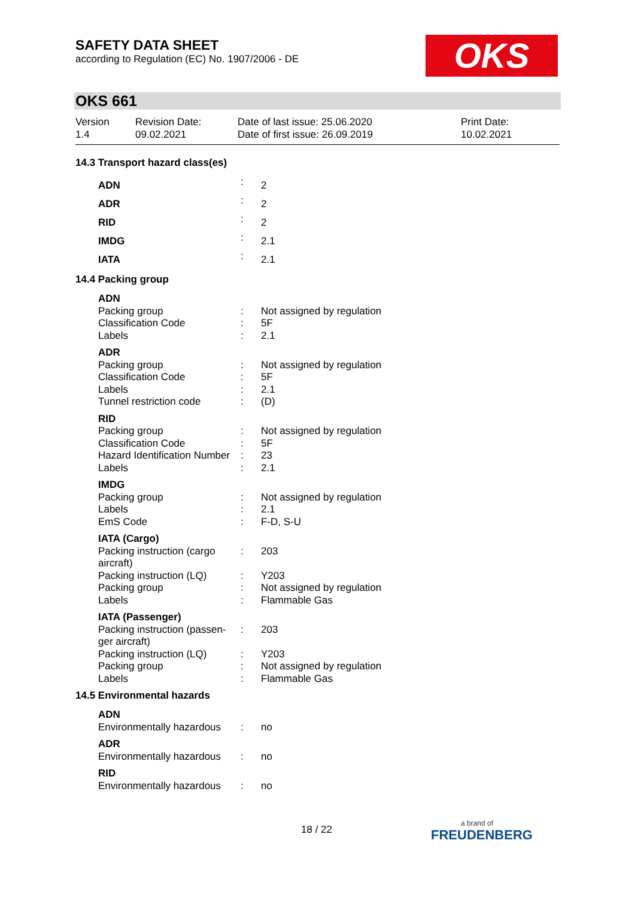SAFETY DATA SHEET
according to Regulation (EC) No. 1907/2006 - DE
OKS
OKS 661
Version
1.4
Revision Date:
09.02.2021
Date of last issue: 25.06.2020
Date of first issue: 26.09.2019
Print Date:
10.02.2021
14.3 Transport hazard class(es)
| ADN | : | 2 |
| ADR | : | 2 |
| RID | : | 2 |
| IMDG | : | 2.1 |
| IATA | : | 2.1 |
14.4 Packing group
| ADN | | |
| Packing group | : | Not assigned by regulation |
| Classification Code | : | 5F |
| Labels | : | 2.1 |
| ADR | | |
| Packing group | : | Not assigned by regulation |
| Classification Code | : | 5F |
| Labels | : | 2.1 |
| Tunnel restriction code | : | (D) |
| RID | | |
| Packing group | : | Not assigned by regulation |
| Classification Code | : | 5F |
| Hazard Identification Number | : | 23 |
| Labels | : | 2.1 |
| IMDG | | |
| Packing group | : | Not assigned by regulation |
| Labels | : | 2.1 |
| EmS Code | : | F-D, S-U |
| IATA (Cargo) | | |
| Packing instruction (cargo aircraft) | : | 203 |
| Packing instruction (LQ) | : | Y203 |
| Packing group | : | Not assigned by regulation |
| Labels | : | Flammable Gas |
| IATA (Passenger) | | |
| Packing instruction (passen-ger aircraft) | : | 203 |
| Packing instruction (LQ) | : | Y203 |
| Packing group | : | Not assigned by regulation |
| Labels | : | Flammable Gas |
14.5 Environmental hazards
| ADN | | |
| Environmentally hazardous | : | no |
| ADR | | |
| Environmentally hazardous | : | no |
| RID | | |
| Environmentally hazardous | : | no |
18 / 22
a brand of
FREUDENBERG